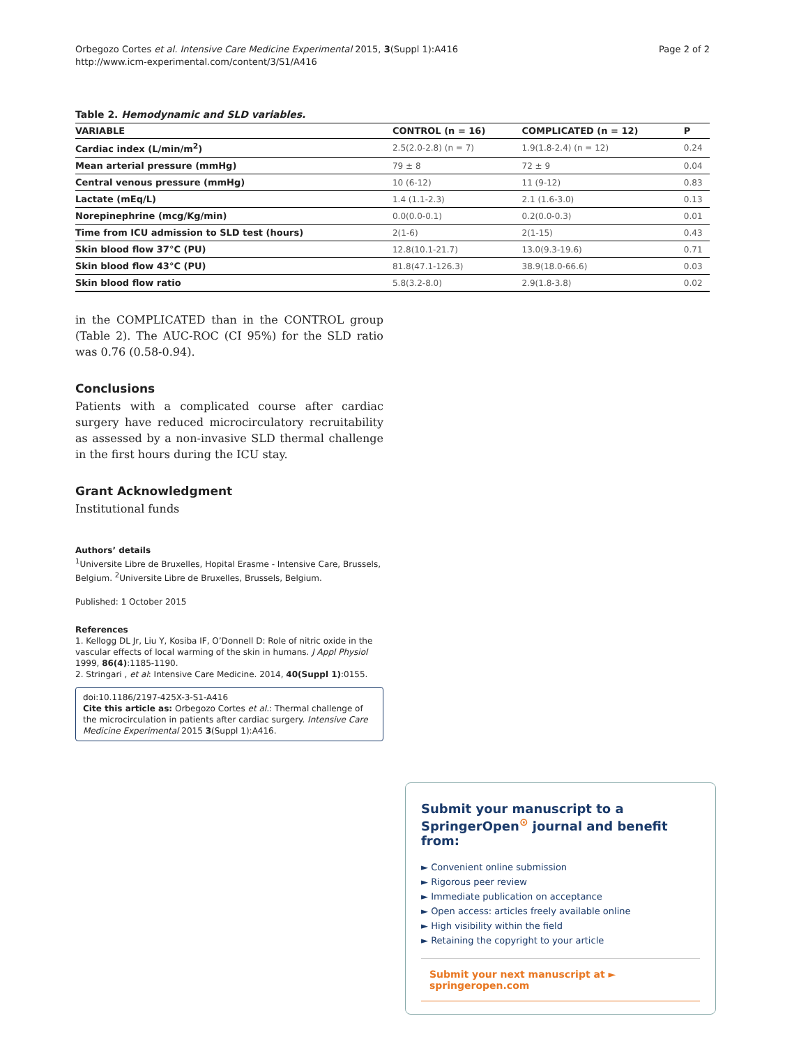Orbegozo Cortes et al. Intensive Care Medicine Experimental 2015, 3(Suppl 1):A416
http://www.icm-experimental.com/content/3/S1/A416
Page 2 of 2
Table 2. Hemodynamic and SLD variables.
| VARIABLE | CONTROL (n = 16) | COMPLICATED (n = 12) | P |
| --- | --- | --- | --- |
| Cardiac index (L/min/m<sup>2</sup>) | 2.5(2.0-2.8) (n = 7) | 1.9(1.8-2.4) (n = 12) | 0.24 |
| Mean arterial pressure (mmHg) | 79 ± 8 | 72 ± 9 | 0.04 |
| Central venous pressure (mmHg) | 10 (6-12) | 11 (9-12) | 0.83 |
| Lactate (mEq/L) | 1.4 (1.1-2.3) | 2.1 (1.6-3.0) | 0.13 |
| Norepinephrine (mcg/Kg/min) | 0.0(0.0-0.1) | 0.2(0.0-0.3) | 0.01 |
| Time from ICU admission to SLD test (hours) | 2(1-6) | 2(1-15) | 0.43 |
| Skin blood flow 37°C (PU) | 12.8(10.1-21.7) | 13.0(9.3-19.6) | 0.71 |
| Skin blood flow 43°C (PU) | 81.8(47.1-126.3) | 38.9(18.0-66.6) | 0.03 |
| Skin blood flow ratio | 5.8(3.2-8.0) | 2.9(1.8-3.8) | 0.02 |
in the COMPLICATED than in the CONTROL group (Table 2). The AUC-ROC (CI 95%) for the SLD ratio was 0.76 (0.58-0.94).
Conclusions
Patients with a complicated course after cardiac surgery have reduced microcirculatory recruitability as assessed by a non-invasive SLD thermal challenge in the first hours during the ICU stay.
Grant Acknowledgment
Institutional funds
Authors’ details
<sup>1</sup> Universite Libre de Bruxelles, Hopital Erasme - Intensive Care, Brussels, Belgium. <sup>2</sup>Universite Libre de Bruxelles, Brussels, Belgium.
Published: 1 October 2015
References
1. Kellogg DL Jr, Liu Y, Kosiba IF, O’Donnell D: Role of nitric oxide in the vascular effects of local warming of the skin in humans. J Appl Physiol 1999, 86(4):1185-1190.
2. Stringari , et al: Intensive Care Medicine. 2014, 40(Suppl 1):0155.
doi:10.1186/2197-425X-3-S1-A416
Cite this article as: Orbegozo Cortes et al.: Thermal challenge of the microcirculation in patients after cardiac surgery. Intensive Care Medicine Experimental 2015 3(Suppl 1):A416.
Submit your manuscript to a SpringerOpen<sup>⊙</sup> journal and benefit from:
► Convenient online submission
► Rigorous peer review
► Immediate publication on acceptance
► Open access: articles freely available online
► High visibility within the field
► Retaining the copyright to your article
Submit your next manuscript at ► springeropen.com